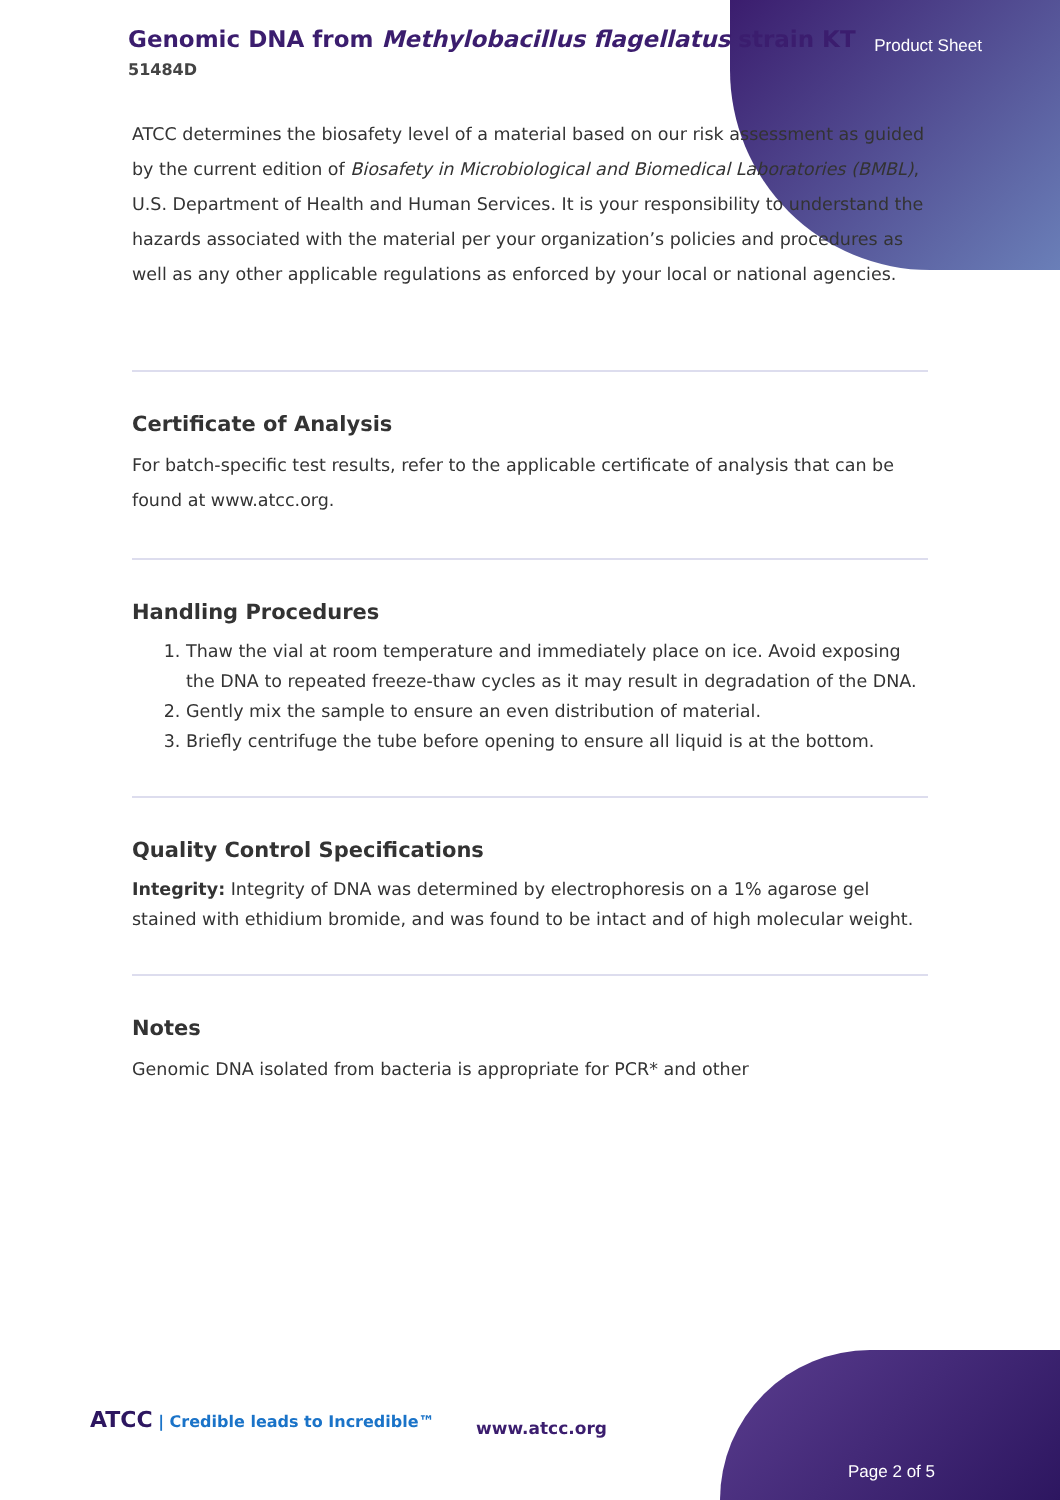Genomic DNA from Methylobacillus flagellatus strain KT
51484D
Product Sheet
ATCC determines the biosafety level of a material based on our risk assessment as guided by the current edition of Biosafety in Microbiological and Biomedical Laboratories (BMBL), U.S. Department of Health and Human Services. It is your responsibility to understand the hazards associated with the material per your organization’s policies and procedures as well as any other applicable regulations as enforced by your local or national agencies.
Certificate of Analysis
For batch-specific test results, refer to the applicable certificate of analysis that can be found at www.atcc.org.
Handling Procedures
1. Thaw the vial at room temperature and immediately place on ice. Avoid exposing the DNA to repeated freeze-thaw cycles as it may result in degradation of the DNA.
2. Gently mix the sample to ensure an even distribution of material.
3. Briefly centrifuge the tube before opening to ensure all liquid is at the bottom.
Quality Control Specifications
Integrity: Integrity of DNA was determined by electrophoresis on a 1% agarose gel stained with ethidium bromide, and was found to be intact and of high molecular weight.
Notes
Genomic DNA isolated from bacteria is appropriate for PCR* and other
ATCC | Credible leads to Incredible™
www.atcc.org
Page 2 of 5